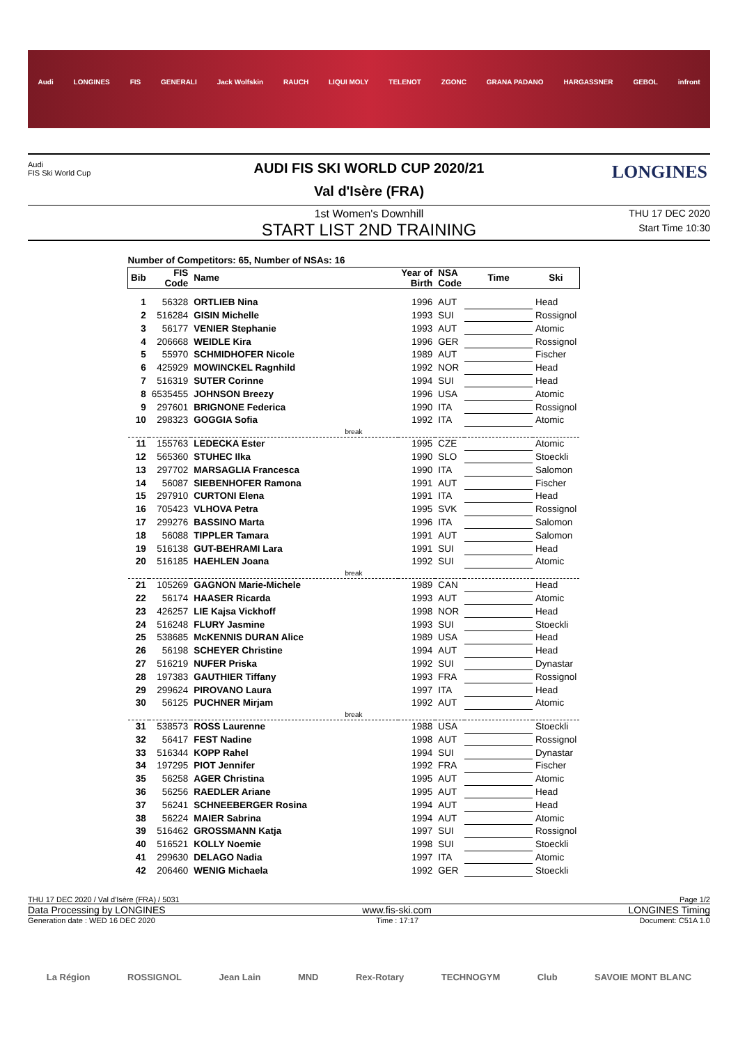Audi LONGINES FIS GENERALI Jack Wolfskin RAUCH LIQUI MOLY TELENOT ZGONC GRANA PADANO HARGASSNER GEBOL infront
Audi
FIS Ski World Cup
LONGINES
AUDI FIS SKI WORLD CUP 2020/21
Val d'Isère (FRA)
1st Women's Downhill
START LIST 2ND TRAINING
THU 17 DEC 2020
Start Time 10:30
| Number of Competitors: 65, Number of NSAs: 16 | | | | | | |
| Bib | FIS Code | Name | Year of Birth | NSA Code | Time | Ski |
| 1 | 56328 | ORTLIEB Nina | 1996 | AUT | | Head |
| 2 | 516284 | GISIN Michelle | 1993 | SUI | | Rossignol |
| 3 | 56177 | VENIER Stephanie | 1993 | AUT | | Atomic |
| 4 | 206668 | WEIDLE Kira | 1996 | GER | | Rossignol |
| 5 | 55970 | SCHMIDHOFER Nicole | 1989 | AUT | | Fischer |
| 6 | 425929 | MOWINCKEL Ragnhild | 1992 | NOR | | Head |
| 7 | 516319 | SUTER Corinne | 1994 | SUI | | Head |
| 8 | 6535455 | JOHNSON Breezy | 1996 | USA | | Atomic |
| 9 | 297601 | BRIGNONE Federica | 1990 | ITA | | Rossignol |
| 10 | 298323 | GOGGIA Sofia | 1992 | ITA | | Atomic |
| break | | | | | | |
| 11 | 155763 | LEDECKA Ester | 1995 | CZE | | Atomic |
| 12 | 565360 | STUHEC Ilka | 1990 | SLO | | Stoeckli |
| 13 | 297702 | MARSAGLIA Francesca | 1990 | ITA | | Salomon |
| 14 | 56087 | SIEBENHOFER Ramona | 1991 | AUT | | Fischer |
| 15 | 297910 | CURTONI Elena | 1991 | ITA | | Head |
| 16 | 705423 | VLHOVA Petra | 1995 | SVK | | Rossignol |
| 17 | 299276 | BASSINO Marta | 1996 | ITA | | Salomon |
| 18 | 56088 | TIPPLER Tamara | 1991 | AUT | | Salomon |
| 19 | 516138 | GUT-BEHRAMI Lara | 1991 | SUI | | Head |
| 20 | 516185 | HAEHLEN Joana | 1992 | SUI | | Atomic |
| break | | | | | | |
| 21 | 105269 | GAGNON Marie-Michele | 1989 | CAN | | Head |
| 22 | 56174 | HAASER Ricarda | 1993 | AUT | | Atomic |
| 23 | 426257 | LIE Kajsa Vickhoff | 1998 | NOR | | Head |
| 24 | 516248 | FLURY Jasmine | 1993 | SUI | | Stoeckli |
| 25 | 538685 | McKENNIS DURAN Alice | 1989 | USA | | Head |
| 26 | 56198 | SCHEYER Christine | 1994 | AUT | | Head |
| 27 | 516219 | NUFER Priska | 1992 | SUI | | Dynastar |
| 28 | 197383 | GAUTHIER Tiffany | 1993 | FRA | | Rossignol |
| 29 | 299624 | PIROVANO Laura | 1997 | ITA | | Head |
| 30 | 56125 | PUCHNER Mirjam | 1992 | AUT | | Atomic |
| break | | | | | | |
| 31 | 538573 | ROSS Laurenne | 1988 | USA | | Stoeckli |
| 32 | 56417 | FEST Nadine | 1998 | AUT | | Rossignol |
| 33 | 516344 | KOPP Rahel | 1994 | SUI | | Dynastar |
| 34 | 197295 | PIOT Jennifer | 1992 | FRA | | Fischer |
| 35 | 56258 | AGER Christina | 1995 | AUT | | Atomic |
| 36 | 56256 | RAEDLER Ariane | 1995 | AUT | | Head |
| 37 | 56241 | SCHNEEBERGER Rosina | 1994 | AUT | | Head |
| 38 | 56224 | MAIER Sabrina | 1994 | AUT | | Atomic |
| 39 | 516462 | GROSSMANN Katja | 1997 | SUI | | Rossignol |
| 40 | 516521 | KOLLY Noemie | 1998 | SUI | | Stoeckli |
| 41 | 299630 | DELAGO Nadia | 1997 | ITA | | Atomic |
| 42 | 206460 | WENIG Michaela | 1992 | GER | | Stoeckli |
THU 17 DEC 2020 / Val d'Isère (FRA) / 5031 Page 1/2
Data Processing by LONGINES www.fis-ski.com LONGINES Timing
Generation date : WED 16 DEC 2020 Time : 17:17 Document: C51A 1.0
La Région ROSSIGNOL Jean Lain MND Rex-Rotary TECHNOGYM Club SAVOIE MONT BLANC